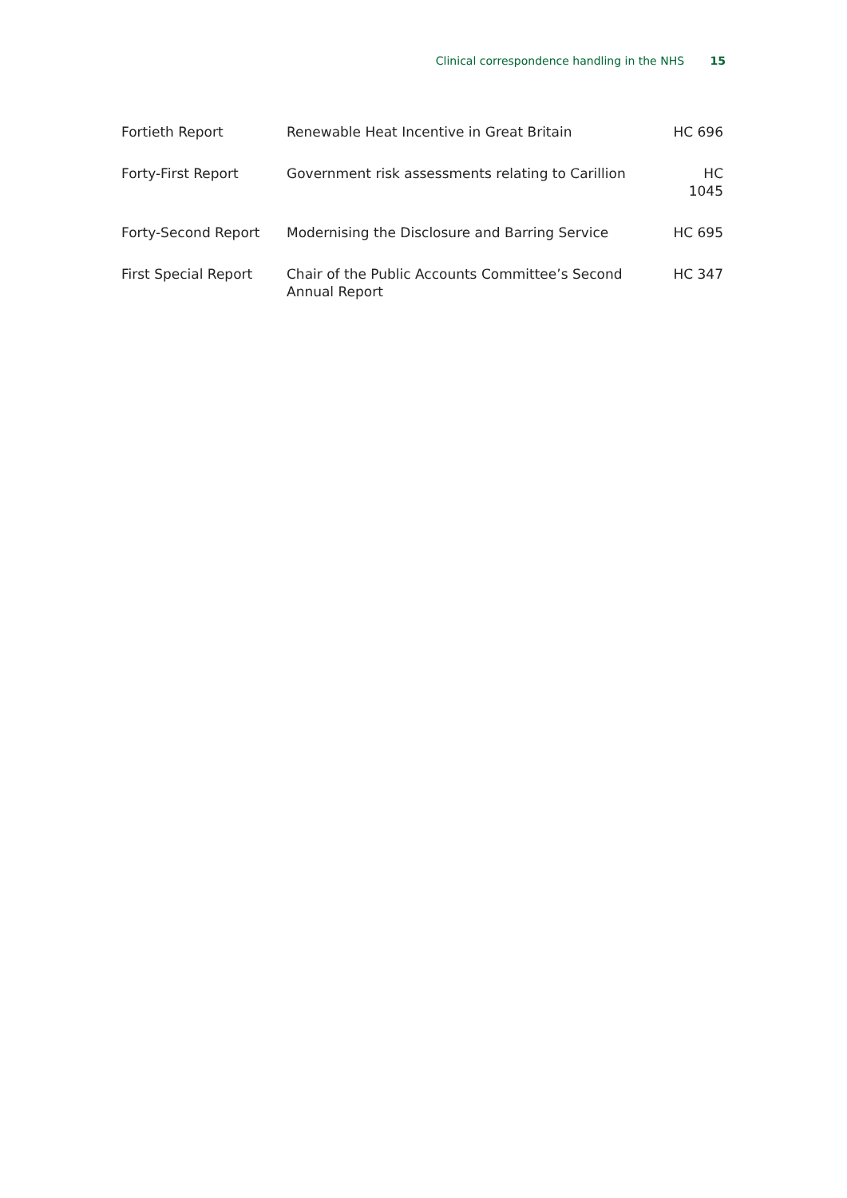Clinical correspondence handling in the NHS 15
| Fortieth Report | Renewable Heat Incentive in Great Britain | HC 696 |
| Forty-First Report | Government risk assessments relating to Carillion | HC 1045 |
| Forty-Second Report | Modernising the Disclosure and Barring Service | HC 695 |
| First Special Report | Chair of the Public Accounts Committee’s Second Annual Report | HC 347 |